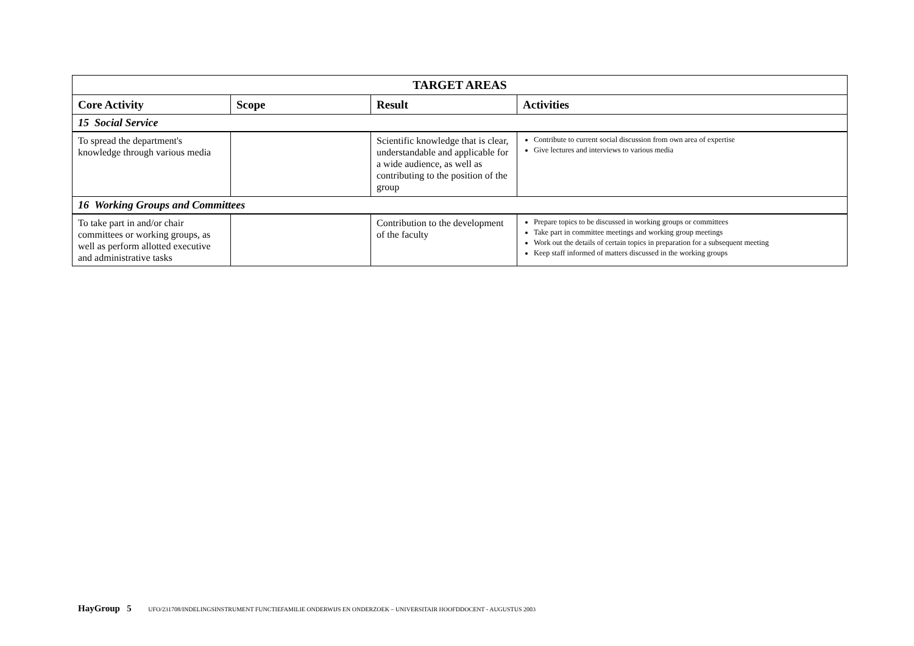| TARGET AREAS | | | |
| --- | --- | --- | --- |
| Core Activity | Scope | Result | Activities |
| 15 Social Service | | | |
| To spread the department's knowledge through various media | | Scientific knowledge that is clear, understandable and applicable for a wide audience, as well as contributing to the position of the group | Contribute to current social discussion from own area of expertise Give lectures and interviews to various media |
| 16 Working Groups and Committees | | | |
| To take part in and/or chair committees or working groups, as well as perform allotted executive and administrative tasks | | Contribution to the development of the faculty | Prepare topics to be discussed in working groups or committees Take part in committee meetings and working group meetings Work out the details of certain topics in preparation for a subsequent meeting Keep staff informed of matters discussed in the working groups |
HayGroup 5 UFO/231708/INDELINGSINSTRUMENT FUNCTIEFAMILIE ONDERWIJS EN ONDERZOEK – UNIVERSITAIR HOOFDDOCENT - AUGUSTUS 2003